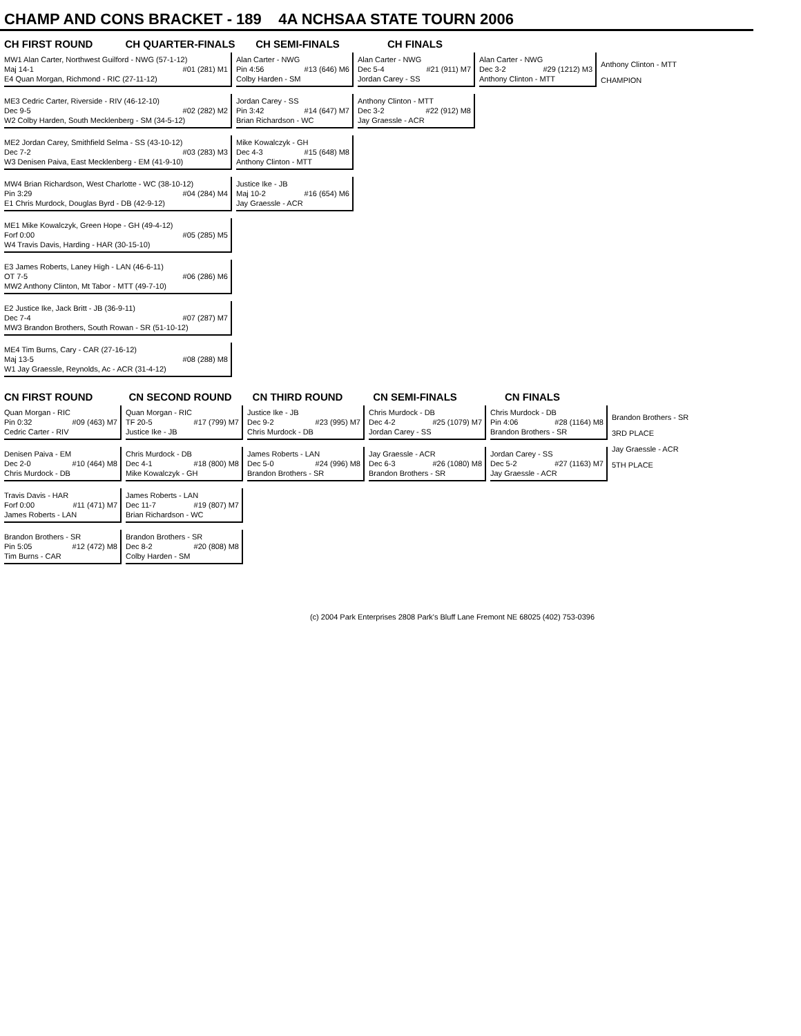CHAMP AND CONS BRACKET - 189 4A NCHSAA STATE TOURN 2006
CH FIRST ROUND CH QUARTER-FINALS CH SEMI-FINALS CH FINALS
MW1 Alan Carter, Northwest Guilford - NWG (57-1-12)
Maj 14-1 #01 (281) M1
E4 Quan Morgan, Richmond - RIC (27-11-12)
ME3 Cedric Carter, Riverside - RIV (46-12-10)
Dec 9-5 #02 (282) M2
W2 Colby Harden, South Mecklenberg - SM (34-5-12)
ME2 Jordan Carey, Smithfield Selma - SS (43-10-12)
Dec 7-2 #03 (283) M3
W3 Denisen Paiva, East Mecklenberg - EM (41-9-10)
MW4 Brian Richardson, West Charlotte - WC (38-10-12)
Pin 3:29 #04 (284) M4
E1 Chris Murdock, Douglas Byrd - DB (42-9-12)
ME1 Mike Kowalczyk, Green Hope - GH (49-4-12)
Forf 0:00 #05 (285) M5
W4 Travis Davis, Harding - HAR (30-15-10)
E3 James Roberts, Laney High - LAN (46-6-11)
OT 7-5 #06 (286) M6
MW2 Anthony Clinton, Mt Tabor - MTT (49-7-10)
E2 Justice Ike, Jack Britt - JB (36-9-11)
Dec 7-4 #07 (287) M7
MW3 Brandon Brothers, South Rowan - SR (51-10-12)
ME4 Tim Burns, Cary - CAR (27-16-12)
Maj 13-5 #08 (288) M8
W1 Jay Graessle, Reynolds, Ac - ACR (31-4-12)
Alan Carter - NWG
Pin 4:56 #13 (646) M6
Colby Harden - SM
Jordan Carey - SS
Pin 3:42 #14 (647) M7
Brian Richardson - WC
Mike Kowalczyk - GH
Dec 4-3 #15 (648) M8
Anthony Clinton - MTT
Justice Ike - JB
Maj 10-2 #16 (654) M6
Jay Graessle - ACR
Alan Carter - NWG
Dec 5-4 #21 (911) M7
Jordan Carey - SS
Anthony Clinton - MTT
Dec 3-2 #22 (912) M8
Jay Graessle - ACR
Alan Carter - NWG
Dec 3-2 #29 (1212) M3
Anthony Clinton - MTT
Anthony Clinton - MTT
CHAMPION
CN FIRST ROUND CN SECOND ROUND CN THIRD ROUND CN SEMI-FINALS CN FINALS
Quan Morgan - RIC
Pin 0:32 #09 (463) M7
Cedric Carter - RIV
Denisen Paiva - EM
Dec 2-0 #10 (464) M8
Chris Murdock - DB
Travis Davis - HAR
Forf 0:00 #11 (471) M7
James Roberts - LAN
Brandon Brothers - SR
Pin 5:05 #12 (472) M8
Tim Burns - CAR
Quan Morgan - RIC
TF 20-5 #17 (799) M7
Justice Ike - JB
Chris Murdock - DB
Dec 4-1 #18 (800) M8
Mike Kowalczyk - GH
James Roberts - LAN
Dec 11-7 #19 (807) M7
Brian Richardson - WC
Brandon Brothers - SR
Dec 8-2 #20 (808) M8
Colby Harden - SM
Justice Ike - JB
Dec 9-2 #23 (995) M7
Chris Murdock - DB
James Roberts - LAN
Dec 5-0 #24 (996) M8
Brandon Brothers - SR
Chris Murdock - DB
Dec 4-2 #25 (1079) M7
Jordan Carey - SS
Jay Graessle - ACR
Dec 6-3 #26 (1080) M8
Brandon Brothers - SR
Chris Murdock - DB
Pin 4:06 #28 (1164) M8
Brandon Brothers - SR
Jordan Carey - SS
Dec 5-2 #27 (1163) M7
Jay Graessle - ACR
Brandon Brothers - SR
3RD PLACE
Jay Graessle - ACR
5TH PLACE
(c) 2004 Park Enterprises 2808 Park's Bluff Lane Fremont NE 68025 (402) 753-0396